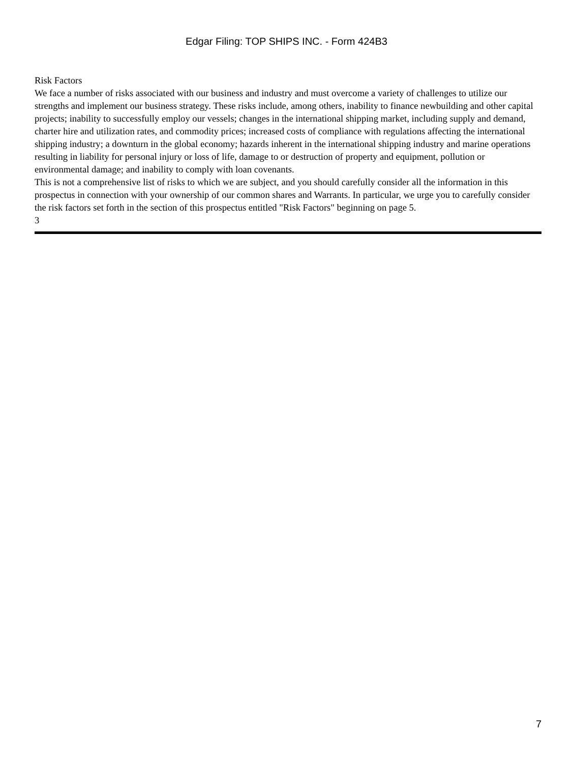Edgar Filing: TOP SHIPS INC. - Form 424B3
Risk Factors
We face a number of risks associated with our business and industry and must overcome a variety of challenges to utilize our strengths and implement our business strategy. These risks include, among others, inability to finance newbuilding and other capital projects; inability to successfully employ our vessels; changes in the international shipping market, including supply and demand, charter hire and utilization rates, and commodity prices; increased costs of compliance with regulations affecting the international shipping industry; a downturn in the global economy; hazards inherent in the international shipping industry and marine operations resulting in liability for personal injury or loss of life, damage to or destruction of property and equipment, pollution or environmental damage; and inability to comply with loan covenants.
This is not a comprehensive list of risks to which we are subject, and you should carefully consider all the information in this prospectus in connection with your ownership of our common shares and Warrants. In particular, we urge you to carefully consider the risk factors set forth in the section of this prospectus entitled "Risk Factors" beginning on page 5.
3
7